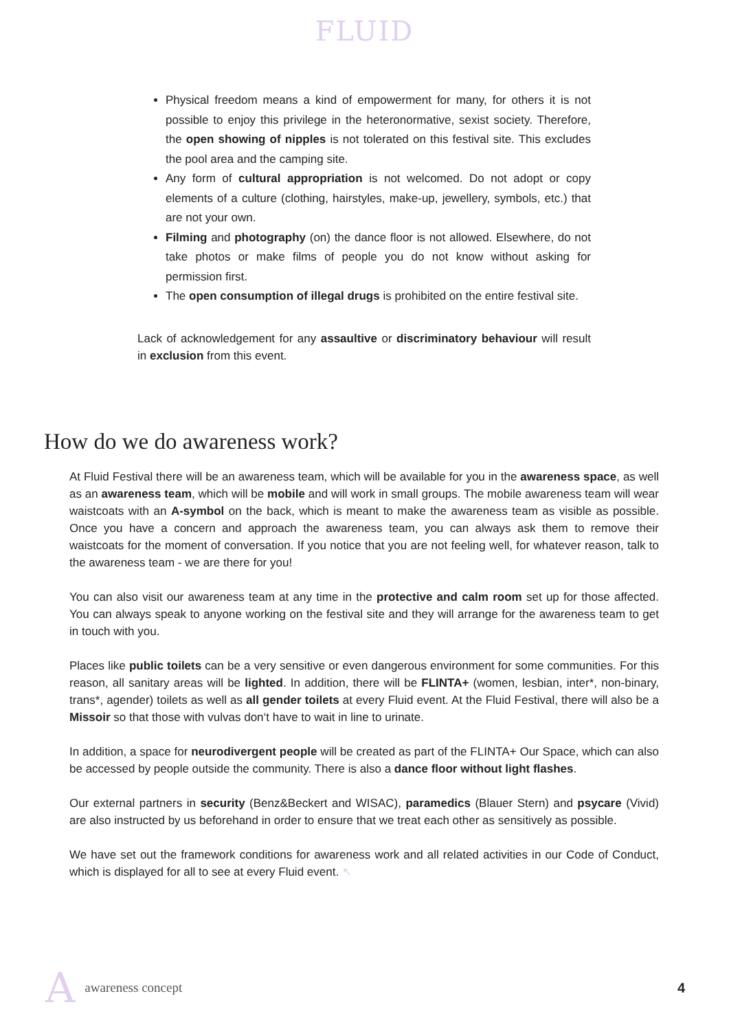FLUID
Physical freedom means a kind of empowerment for many, for others it is not possible to enjoy this privilege in the heteronormative, sexist society. Therefore, the open showing of nipples is not tolerated on this festival site. This excludes the pool area and the camping site.
Any form of cultural appropriation is not welcomed. Do not adopt or copy elements of a culture (clothing, hairstyles, make-up, jewellery, symbols, etc.) that are not your own.
Filming and photography (on) the dance floor is not allowed. Elsewhere, do not take photos or make films of people you do not know without asking for permission first.
The open consumption of illegal drugs is prohibited on the entire festival site.
Lack of acknowledgement for any assaultive or discriminatory behaviour will result in exclusion from this event.
How do we do awareness work?
At Fluid Festival there will be an awareness team, which will be available for you in the awareness space, as well as an awareness team, which will be mobile and will work in small groups. The mobile awareness team will wear waistcoats with an A-symbol on the back, which is meant to make the awareness team as visible as possible. Once you have a concern and approach the awareness team, you can always ask them to remove their waistcoats for the moment of conversation. If you notice that you are not feeling well, for whatever reason, talk to the awareness team - we are there for you!
You can also visit our awareness team at any time in the protective and calm room set up for those affected. You can always speak to anyone working on the festival site and they will arrange for the awareness team to get in touch with you.
Places like public toilets can be a very sensitive or even dangerous environment for some communities. For this reason, all sanitary areas will be lighted. In addition, there will be FLINTA+ (women, lesbian, inter*, non-binary, trans*, agender) toilets as well as all gender toilets at every Fluid event. At the Fluid Festival, there will also be a Missoir so that those with vulvas don‘t have to wait in line to urinate.
In addition, a space for neurodivergent people will be created as part of the FLINTA+ Our Space, which can also be accessed by people outside the community. There is also a dance floor without light flashes.
Our external partners in security (Benz&Beckert and WISAC), paramedics (Blauer Stern) and psycare (Vivid) are also instructed by us beforehand in order to ensure that we treat each other as sensitively as possible.
We have set out the framework conditions for awareness work and all related activities in our Code of Conduct, which is displayed for all to see at every Fluid event. ↖
Aawareness concept 4